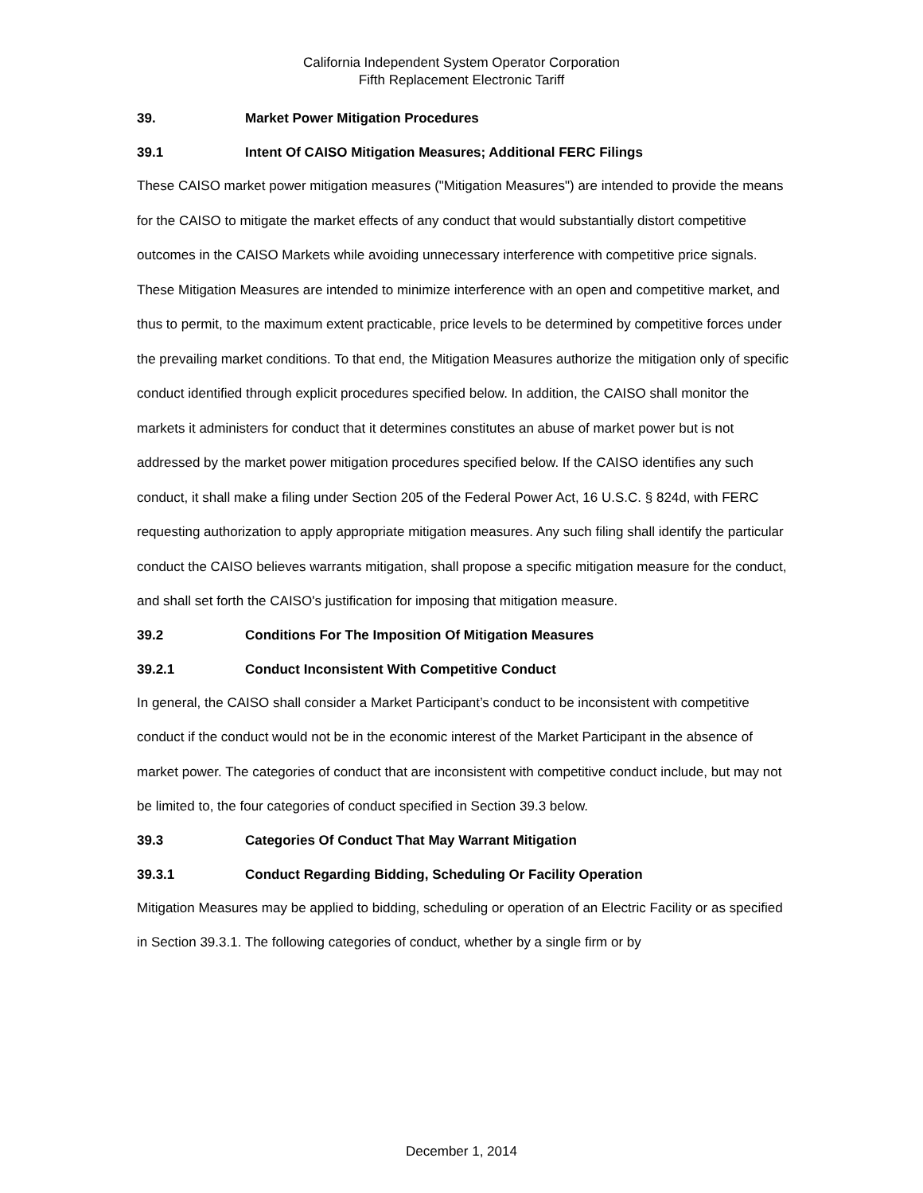California Independent System Operator Corporation
Fifth Replacement Electronic Tariff
39. Market Power Mitigation Procedures
39.1 Intent Of CAISO Mitigation Measures; Additional FERC Filings
These CAISO market power mitigation measures ("Mitigation Measures") are intended to provide the means for the CAISO to mitigate the market effects of any conduct that would substantially distort competitive outcomes in the CAISO Markets while avoiding unnecessary interference with competitive price signals. These Mitigation Measures are intended to minimize interference with an open and competitive market, and thus to permit, to the maximum extent practicable, price levels to be determined by competitive forces under the prevailing market conditions. To that end, the Mitigation Measures authorize the mitigation only of specific conduct identified through explicit procedures specified below. In addition, the CAISO shall monitor the markets it administers for conduct that it determines constitutes an abuse of market power but is not addressed by the market power mitigation procedures specified below. If the CAISO identifies any such conduct, it shall make a filing under Section 205 of the Federal Power Act, 16 U.S.C. § 824d, with FERC requesting authorization to apply appropriate mitigation measures. Any such filing shall identify the particular conduct the CAISO believes warrants mitigation, shall propose a specific mitigation measure for the conduct, and shall set forth the CAISO's justification for imposing that mitigation measure.
39.2 Conditions For The Imposition Of Mitigation Measures
39.2.1 Conduct Inconsistent With Competitive Conduct
In general, the CAISO shall consider a Market Participant’s conduct to be inconsistent with competitive conduct if the conduct would not be in the economic interest of the Market Participant in the absence of market power. The categories of conduct that are inconsistent with competitive conduct include, but may not be limited to, the four categories of conduct specified in Section 39.3 below.
39.3 Categories Of Conduct That May Warrant Mitigation
39.3.1 Conduct Regarding Bidding, Scheduling Or Facility Operation
Mitigation Measures may be applied to bidding, scheduling or operation of an Electric Facility or as specified in Section 39.3.1. The following categories of conduct, whether by a single firm or by
December 1, 2014